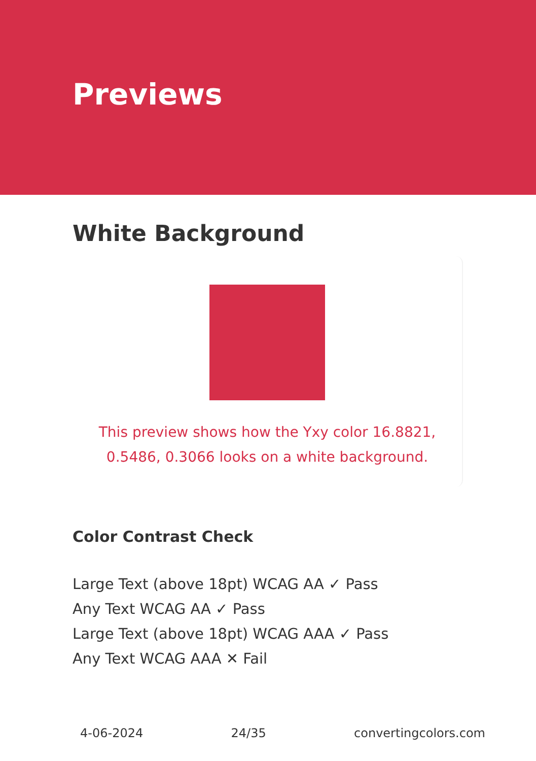Previews
White Background
This preview shows how the Yxy color 16.8821, 0.5486, 0.3066 looks on a white background.
Color Contrast Check
Large Text (above 18pt) WCAG AA ✓ Pass
Any Text WCAG AA ✓ Pass
Large Text (above 18pt) WCAG AAA ✓ Pass
Any Text WCAG AAA ✕ Fail
4-06-2024 24/35 convertingcolors.com